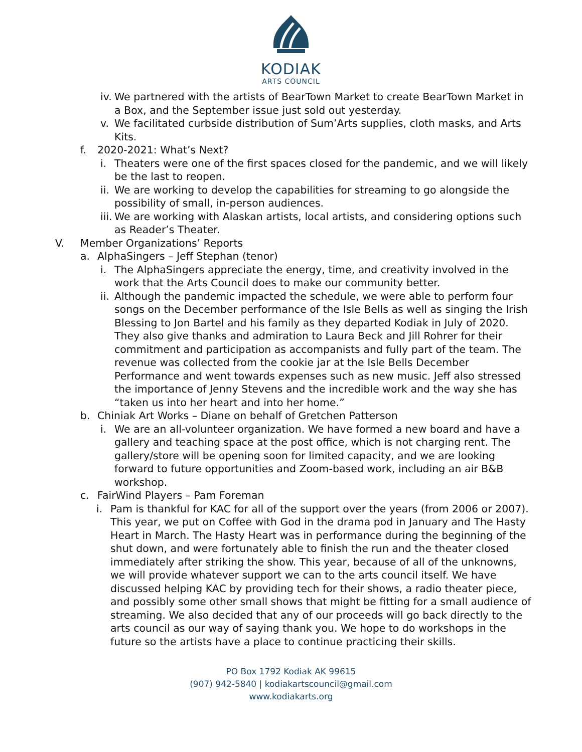KODIAK
ARTS COUNCIL
iv. We partnered with the artists of BearTown Market to create BearTown Market in a Box, and the September issue just sold out yesterday.
v. We facilitated curbside distribution of Sum’Arts supplies, cloth masks, and Arts Kits.
f. 2020-2021: What’s Next?
i. Theaters were one of the first spaces closed for the pandemic, and we will likely be the last to reopen.
ii. We are working to develop the capabilities for streaming to go alongside the possibility of small, in-person audiences.
iii. We are working with Alaskan artists, local artists, and considering options such as Reader’s Theater.
V. Member Organizations’ Reports
a. AlphaSingers – Jeff Stephan (tenor)
i. The AlphaSingers appreciate the energy, time, and creativity involved in the work that the Arts Council does to make our community better.
ii. Although the pandemic impacted the schedule, we were able to perform four songs on the December performance of the Isle Bells as well as singing the Irish Blessing to Jon Bartel and his family as they departed Kodiak in July of 2020. They also give thanks and admiration to Laura Beck and Jill Rohrer for their commitment and participation as accompanists and fully part of the team. The revenue was collected from the cookie jar at the Isle Bells December Performance and went towards expenses such as new music. Jeff also stressed the importance of Jenny Stevens and the incredible work and the way she has “taken us into her heart and into her home.”
b. Chiniak Art Works – Diane on behalf of Gretchen Patterson
i. We are an all-volunteer organization. We have formed a new board and have a gallery and teaching space at the post office, which is not charging rent. The gallery/store will be opening soon for limited capacity, and we are looking forward to future opportunities and Zoom-based work, including an air B&B workshop.
c. FairWind Players – Pam Foreman
i. Pam is thankful for KAC for all of the support over the years (from 2006 or 2007). This year, we put on Coffee with God in the drama pod in January and The Hasty Heart in March. The Hasty Heart was in performance during the beginning of the shut down, and were fortunately able to finish the run and the theater closed immediately after striking the show. This year, because of all of the unknowns, we will provide whatever support we can to the arts council itself. We have discussed helping KAC by providing tech for their shows, a radio theater piece, and possibly some other small shows that might be fitting for a small audience of streaming. We also decided that any of our proceeds will go back directly to the arts council as our way of saying thank you. We hope to do workshops in the future so the artists have a place to continue practicing their skills.
PO Box 1792 Kodiak AK 99615
(907) 942-5840 | kodiakartscouncil@gmail.com
www.kodiakarts.org